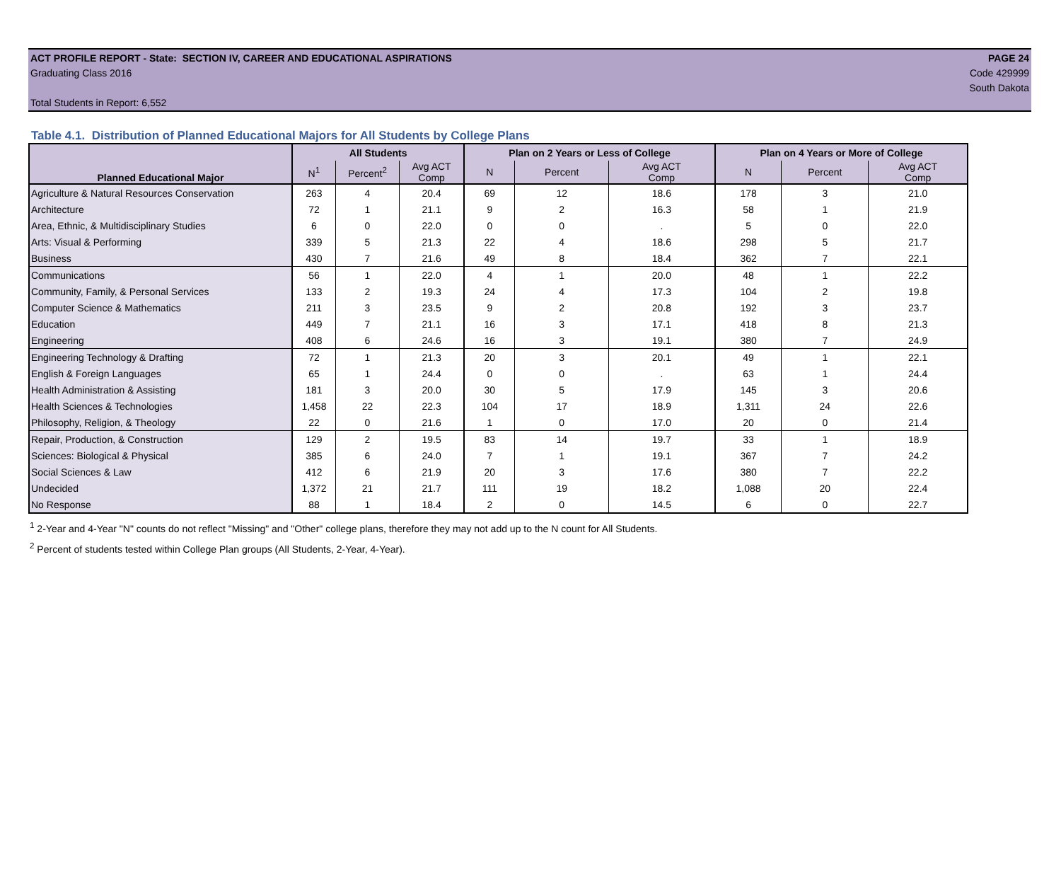ACT PROFILE REPORT - State: SECTION IV, CAREER AND EDUCATIONAL ASPIRATIONS PAGE 24
Graduating Class 2016 Code 429999
South Dakota
Total Students in Report: 6,552
Table 4.1. Distribution of Planned Educational Majors for All Students by College Plans
| Planned Educational Major | All Students | | | Plan on 2 Years or Less of College | | | Plan on 4 Years or More of College | | |
| --- | --- | --- | --- | --- | --- | --- | --- | --- | --- |
| | N<sup>1</sup> | Percent<sup>2</sup> | Avg ACT Comp | N | Percent | Avg ACT Comp | N | Percent | Avg ACT Comp |
| Agriculture & Natural Resources Conservation | 263 | 4 | 20.4 | 69 | 12 | 18.6 | 178 | 3 | 21.0 |
| Architecture | 72 | 1 | 21.1 | 9 | 2 | 16.3 | 58 | 1 | 21.9 |
| Area, Ethnic, & Multidisciplinary Studies | 6 | 0 | 22.0 | 0 | 0 | . | 5 | 0 | 22.0 |
| Arts: Visual & Performing | 339 | 5 | 21.3 | 22 | 4 | 18.6 | 298 | 5 | 21.7 |
| Business | 430 | 7 | 21.6 | 49 | 8 | 18.4 | 362 | 7 | 22.1 |
| Communications | 56 | 1 | 22.0 | 4 | 1 | 20.0 | 48 | 1 | 22.2 |
| Community, Family, & Personal Services | 133 | 2 | 19.3 | 24 | 4 | 17.3 | 104 | 2 | 19.8 |
| Computer Science & Mathematics | 211 | 3 | 23.5 | 9 | 2 | 20.8 | 192 | 3 | 23.7 |
| Education | 449 | 7 | 21.1 | 16 | 3 | 17.1 | 418 | 8 | 21.3 |
| Engineering | 408 | 6 | 24.6 | 16 | 3 | 19.1 | 380 | 7 | 24.9 |
| Engineering Technology & Drafting | 72 | 1 | 21.3 | 20 | 3 | 20.1 | 49 | 1 | 22.1 |
| English & Foreign Languages | 65 | 1 | 24.4 | 0 | 0 | . | 63 | 1 | 24.4 |
| Health Administration & Assisting | 181 | 3 | 20.0 | 30 | 5 | 17.9 | 145 | 3 | 20.6 |
| Health Sciences & Technologies | 1,458 | 22 | 22.3 | 104 | 17 | 18.9 | 1,311 | 24 | 22.6 |
| Philosophy, Religion, & Theology | 22 | 0 | 21.6 | 1 | 0 | 17.0 | 20 | 0 | 21.4 |
| Repair, Production, & Construction | 129 | 2 | 19.5 | 83 | 14 | 19.7 | 33 | 1 | 18.9 |
| Sciences: Biological & Physical | 385 | 6 | 24.0 | 7 | 1 | 19.1 | 367 | 7 | 24.2 |
| Social Sciences & Law | 412 | 6 | 21.9 | 20 | 3 | 17.6 | 380 | 7 | 22.2 |
| Undecided | 1,372 | 21 | 21.7 | 111 | 19 | 18.2 | 1,088 | 20 | 22.4 |
| No Response | 88 | 1 | 18.4 | 2 | 0 | 14.5 | 6 | 0 | 22.7 |
<sup>1</sup> 2-Year and 4-Year "N" counts do not reflect "Missing" and "Other" college plans, therefore they may not add up to the N count for All Students.
<sup>2</sup> Percent of students tested within College Plan groups (All Students, 2-Year, 4-Year).